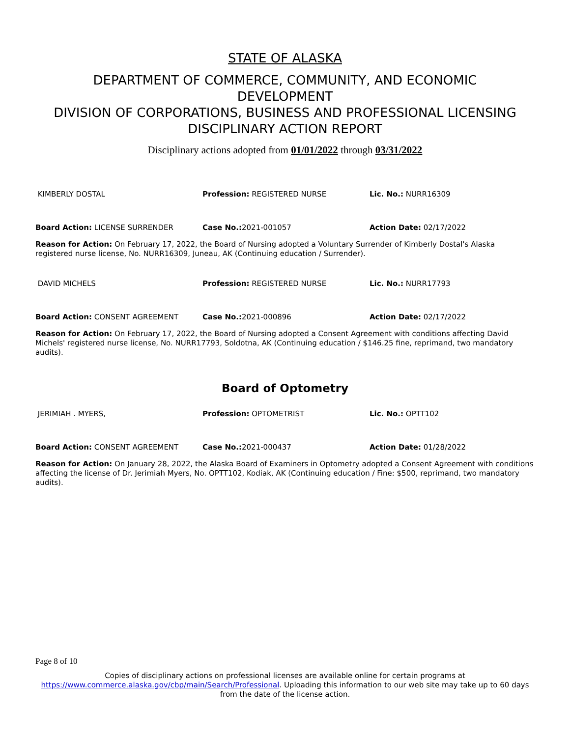STATE OF ALASKA
DEPARTMENT OF COMMERCE, COMMUNITY, AND ECONOMIC
DEVELOPMENT
DIVISION OF CORPORATIONS, BUSINESS AND PROFESSIONAL LICENSING
DISCIPLINARY ACTION REPORT
Disciplinary actions adopted from 01/01/2022 through 03/31/2022
KIMBERLY DOSTAL Profession: REGISTERED NURSE Lic. No.: NURR16309
Board Action: LICENSE SURRENDER Case No.: 2021-001057 Action Date: 02/17/2022
Reason for Action: On February 17, 2022, the Board of Nursing adopted a Voluntary Surrender of Kimberly Dostal's Alaska registered nurse license, No. NURR16309, Juneau, AK (Continuing education / Surrender).
DAVID MICHELS Profession: REGISTERED NURSE Lic. No.: NURR17793
Board Action: CONSENT AGREEMENT Case No.: 2021-000896 Action Date: 02/17/2022
Reason for Action: On February 17, 2022, the Board of Nursing adopted a Consent Agreement with conditions affecting David Michels' registered nurse license, No. NURR17793, Soldotna, AK (Continuing education / $146.25 fine, reprimand, two mandatory audits).
Board of Optometry
JERIMIAH . MYERS, Profession: OPTOMETRIST Lic. No.: OPTT102
Board Action: CONSENT AGREEMENT Case No.: 2021-000437 Action Date: 01/28/2022
Reason for Action: On January 28, 2022, the Alaska Board of Examiners in Optometry adopted a Consent Agreement with conditions affecting the license of Dr. Jerimiah Myers, No. OPTT102, Kodiak, AK (Continuing education / Fine: $500, reprimand, two mandatory audits).
Page 8 of 10
Copies of disciplinary actions on professional licenses are available online for certain programs at https://www.commerce.alaska.gov/cbp/main/Search/Professional. Uploading this information to our web site may take up to 60 days from the date of the license action.